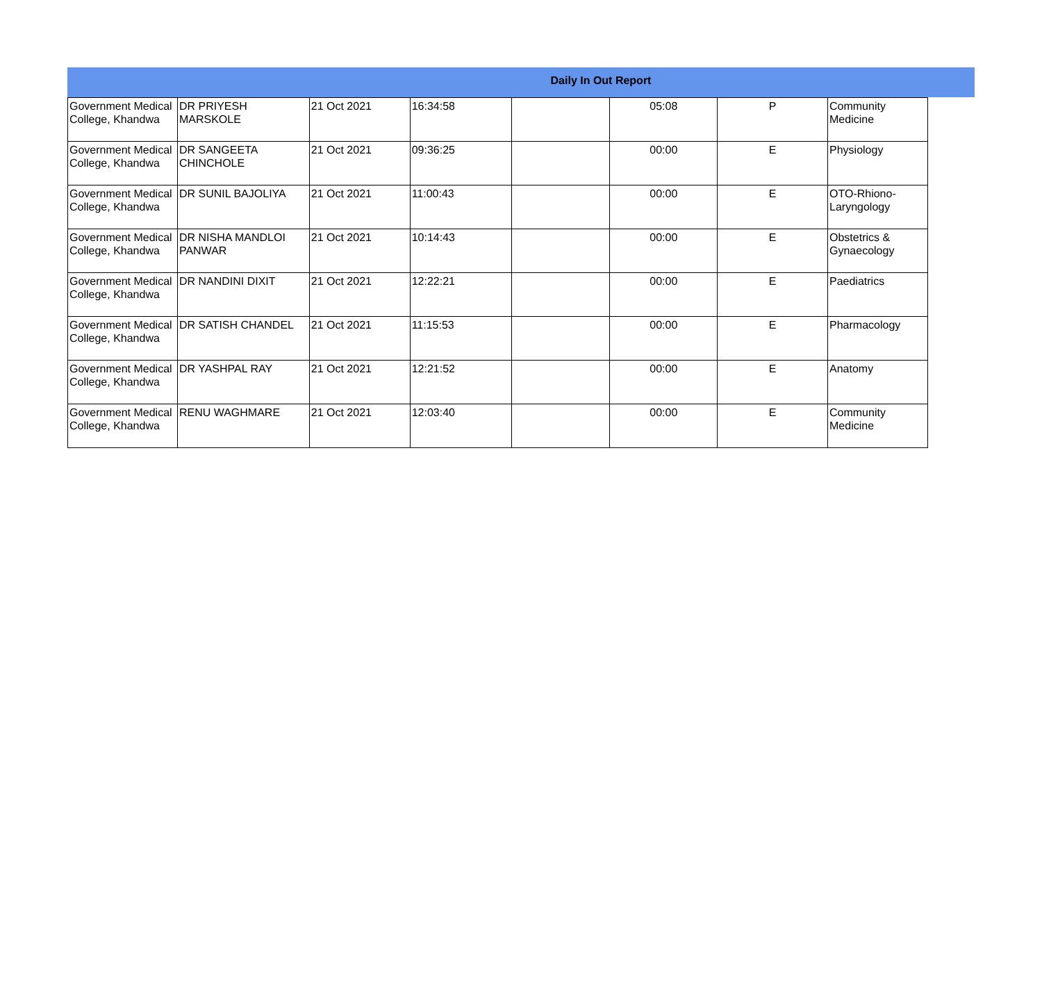Daily In Out Report
| Government Medical College, Khandwa | DR PRIYESH MARSKOLE | 21 Oct 2021 | 16:34:58 | | 05:08 | P | Community Medicine |
| Government Medical College, Khandwa | DR SANGEETA CHINCHOLE | 21 Oct 2021 | 09:36:25 | | 00:00 | E | Physiology |
| Government Medical College, Khandwa | DR SUNIL BAJOLIYA | 21 Oct 2021 | 11:00:43 | | 00:00 | E | OTO-Rhiono-Laryngology |
| Government Medical College, Khandwa | DR NISHA MANDLOI PANWAR | 21 Oct 2021 | 10:14:43 | | 00:00 | E | Obstetrics & Gynaecology |
| Government Medical College, Khandwa | DR NANDINI DIXIT | 21 Oct 2021 | 12:22:21 | | 00:00 | E | Paediatrics |
| Government Medical College, Khandwa | DR SATISH CHANDEL | 21 Oct 2021 | 11:15:53 | | 00:00 | E | Pharmacology |
| Government Medical College, Khandwa | DR YASHPAL RAY | 21 Oct 2021 | 12:21:52 | | 00:00 | E | Anatomy |
| Government Medical College, Khandwa | RENU WAGHMARE | 21 Oct 2021 | 12:03:40 | | 00:00 | E | Community Medicine |